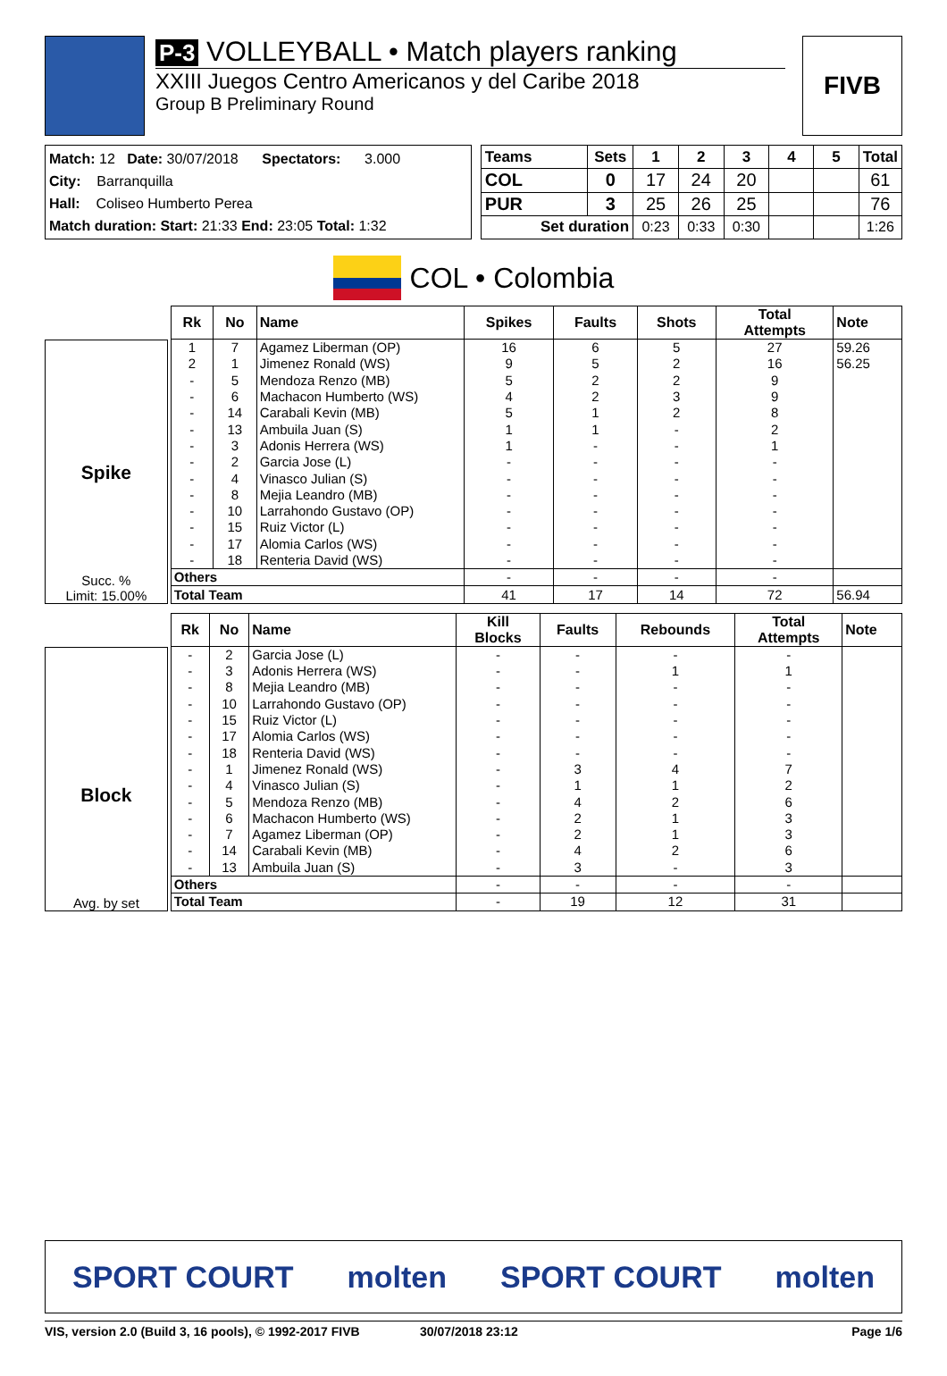P-3 VOLLEYBALL • Match players ranking
XXIII Juegos Centro Americanos y del Caribe 2018
Group B Preliminary Round
FIVB
Match: 12 Date: 30/07/2018 Spectators: 3.000
City: Barranquilla
Hall: Coliseo Humberto Perea
Match duration: Start: 21:33 End: 23:05 Total: 1:32
| Teams | Sets | 1 | 2 | 3 | 4 | 5 | Total |
| --- | --- | --- | --- | --- | --- | --- | --- |
| COL | 0 | 17 | 24 | 20 | | | 61 |
| PUR | 3 | 25 | 26 | 25 | | | 76 |
| Set duration | | 0:23 | 0:33 | 0:30 | | | 1:26 |
COL • Colombia
Spike
Succ. %
Limit: 15.00%
| Rk | No | Name | Spikes | Faults | Shots | Total Attempts | Note |
| --- | --- | --- | --- | --- | --- | --- | --- |
| 1 | 7 | Agamez Liberman (OP) | 16 | 6 | 5 | 27 | 59.26 |
| 2 | 1 | Jimenez Ronald (WS) | 9 | 5 | 2 | 16 | 56.25 |
| - | 5 | Mendoza Renzo (MB) | 5 | 2 | 2 | 9 | |
| - | 6 | Machacon Humberto (WS) | 4 | 2 | 3 | 9 | |
| - | 14 | Carabali Kevin (MB) | 5 | 1 | 2 | 8 | |
| - | 13 | Ambuila Juan (S) | 1 | 1 | - | 2 | |
| - | 3 | Adonis Herrera (WS) | 1 | - | - | 1 | |
| - | 2 | Garcia Jose (L) | - | - | - | - | |
| - | 4 | Vinasco Julian (S) | - | - | - | - | |
| - | 8 | Mejia Leandro (MB) | - | - | - | - | |
| - | 10 | Larrahondo Gustavo (OP) | - | - | - | - | |
| - | 15 | Ruiz Victor (L) | - | - | - | - | |
| - | 17 | Alomia Carlos (WS) | - | - | - | - | |
| - | 18 | Renteria David (WS) | - | - | - | - | |
| Others | | | - | - | - | - | |
| Total Team | | | 41 | 17 | 14 | 72 | 56.94 |
Block
Avg. by set
| Rk | No | Name | Kill Blocks | Faults | Rebounds | Total Attempts | Note |
| --- | --- | --- | --- | --- | --- | --- | --- |
| - | 2 | Garcia Jose (L) | - | - | - | - | |
| - | 3 | Adonis Herrera (WS) | - | - | 1 | 1 | |
| - | 8 | Mejia Leandro (MB) | - | - | - | - | |
| - | 10 | Larrahondo Gustavo (OP) | - | - | - | - | |
| - | 15 | Ruiz Victor (L) | - | - | - | - | |
| - | 17 | Alomia Carlos (WS) | - | - | - | - | |
| - | 18 | Renteria David (WS) | - | - | - | - | |
| - | 1 | Jimenez Ronald (WS) | - | 3 | 4 | 7 | |
| - | 4 | Vinasco Julian (S) | - | 1 | 1 | 2 | |
| - | 5 | Mendoza Renzo (MB) | - | 4 | 2 | 6 | |
| - | 6 | Machacon Humberto (WS) | - | 2 | 1 | 3 | |
| - | 7 | Agamez Liberman (OP) | - | 2 | 1 | 3 | |
| - | 14 | Carabali Kevin (MB) | - | 4 | 2 | 6 | |
| - | 13 | Ambuila Juan (S) | - | 3 | - | 3 | |
| Others | | | - | - | - | - | |
| Total Team | | | - | 19 | 12 | 31 | |
SPORT COURT molten SPORT COURT molten
VIS, version 2.0 (Build 3, 16 pools), © 1992-2017 FIVB 30/07/2018 23:12 Page 1/6